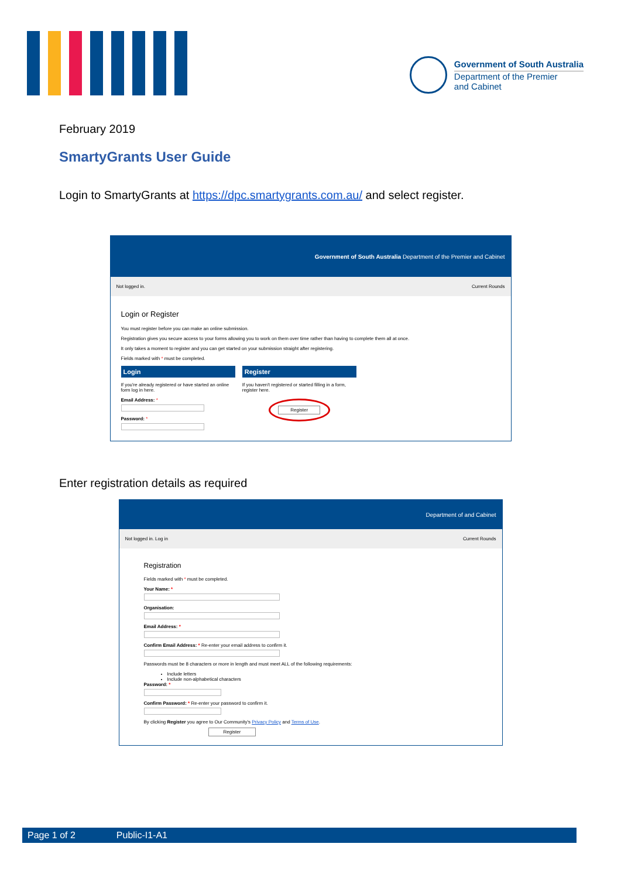Government of South Australia
Department of the Premier
and Cabinet
February 2019
SmartyGrants User Guide
Login to SmartyGrants at https://dpc.smartygrants.com.au/ and select register.
Government of South Australia Department of the Premier and Cabinet
Not logged in. Current Rounds
Login or Register
You must register before you can make an online submission.
Registration gives you secure access to your forms allowing you to work on them over time rather than having to complete them all at once.
It only takes a moment to register and you can get started on your submission straight after registering.
Fields marked with * must be completed.
Login
If you're already registered or have started an online form log in here.
Email Address: *
Password: *
Register
If you haven't registered or started filling in a form, register here.
Register
Enter registration details as required
Department of and Cabinet
Not logged in. Log in Current Rounds
Registration
Fields marked with * must be completed.
Your Name: *
Organisation:
Email Address: *
Confirm Email Address: * Re-enter your email address to confirm it.
Passwords must be 8 characters or more in length and must meet ALL of the following requirements:
Include letters
Include non-alphabetical characters
Password: *
Confirm Password: * Re-enter your password to confirm it.
By clicking Register you agree to Our Community's Privacy Policy and Terms of Use.
Register
Page 1 of 2 Public-I1-A1